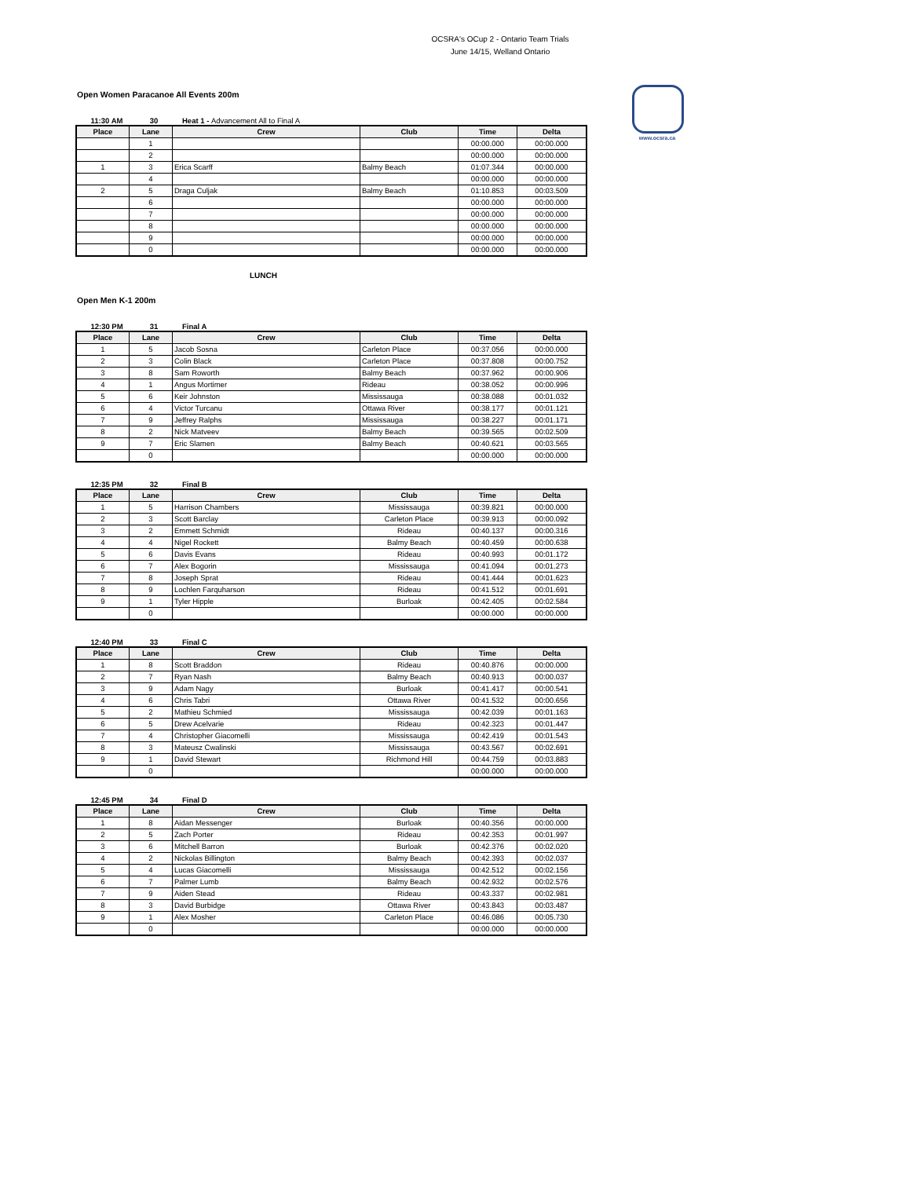OCSRA's OCup 2 - Ontario Team Trials
June 14/15, Welland Ontario
www.ocsra.ca
Open Women Paracanoe All Events 200m
11:30 AM 30 Heat 1 - Advancement All to Final A
| Place | Lane | Crew | Club | Time | Delta |
| --- | --- | --- | --- | --- | --- |
| | 1 | | | 00:00.000 | 00:00.000 |
| | 2 | | | 00:00.000 | 00:00.000 |
| 1 | 3 | Erica Scarff | Balmy Beach | 01:07.344 | 00:00.000 |
| | 4 | | | 00:00.000 | 00:00.000 |
| 2 | 5 | Draga Culjak | Balmy Beach | 01:10.853 | 00:03.509 |
| | 6 | | | 00:00.000 | 00:00.000 |
| | 7 | | | 00:00.000 | 00:00.000 |
| | 8 | | | 00:00.000 | 00:00.000 |
| | 9 | | | 00:00.000 | 00:00.000 |
| | 0 | | | 00:00.000 | 00:00.000 |
LUNCH
Open Men K-1 200m
12:30 PM 31 Final A
| Place | Lane | Crew | Club | Time | Delta |
| --- | --- | --- | --- | --- | --- |
| 1 | 5 | Jacob Sosna | Carleton Place | 00:37.056 | 00:00.000 |
| 2 | 3 | Colin Black | Carleton Place | 00:37.808 | 00:00.752 |
| 3 | 8 | Sam Roworth | Balmy Beach | 00:37.962 | 00:00.906 |
| 4 | 1 | Angus Mortimer | Rideau | 00:38.052 | 00:00.996 |
| 5 | 6 | Keir Johnston | Mississauga | 00:38.088 | 00:01.032 |
| 6 | 4 | Victor Turcanu | Ottawa River | 00:38.177 | 00:01.121 |
| 7 | 9 | Jeffrey Ralphs | Mississauga | 00:38.227 | 00:01.171 |
| 8 | 2 | Nick Matveev | Balmy Beach | 00:39.565 | 00:02.509 |
| 9 | 7 | Eric Slamen | Balmy Beach | 00:40.621 | 00:03.565 |
| | 0 | | | 00:00.000 | 00:00.000 |
12:35 PM 32 Final B
| Place | Lane | Crew | Club | Time | Delta |
| --- | --- | --- | --- | --- | --- |
| 1 | 5 | Harrison Chambers | Mississauga | 00:39.821 | 00:00.000 |
| 2 | 3 | Scott Barclay | Carleton Place | 00:39.913 | 00:00.092 |
| 3 | 2 | Emmett Schmidt | Rideau | 00:40.137 | 00:00.316 |
| 4 | 4 | Nigel Rockett | Balmy Beach | 00:40.459 | 00:00.638 |
| 5 | 6 | Davis Evans | Rideau | 00:40.993 | 00:01.172 |
| 6 | 7 | Alex Bogorin | Mississauga | 00:41.094 | 00:01.273 |
| 7 | 8 | Joseph Sprat | Rideau | 00:41.444 | 00:01.623 |
| 8 | 9 | Lochlen Farquharson | Rideau | 00:41.512 | 00:01.691 |
| 9 | 1 | Tyler Hipple | Burloak | 00:42.405 | 00:02.584 |
| | 0 | | | 00:00.000 | 00:00.000 |
12:40 PM 33 Final C
| Place | Lane | Crew | Club | Time | Delta |
| --- | --- | --- | --- | --- | --- |
| 1 | 8 | Scott Braddon | Rideau | 00:40.876 | 00:00.000 |
| 2 | 7 | Ryan Nash | Balmy Beach | 00:40.913 | 00:00.037 |
| 3 | 9 | Adam Nagy | Burloak | 00:41.417 | 00:00.541 |
| 4 | 6 | Chris Tabri | Ottawa River | 00:41.532 | 00:00.656 |
| 5 | 2 | Mathieu Schmied | Mississauga | 00:42.039 | 00:01.163 |
| 6 | 5 | Drew Acelvarie | Rideau | 00:42.323 | 00:01.447 |
| 7 | 4 | Christopher Giacomelli | Mississauga | 00:42.419 | 00:01.543 |
| 8 | 3 | Mateusz Cwalinski | Mississauga | 00:43.567 | 00:02.691 |
| 9 | 1 | David Stewart | Richmond Hill | 00:44.759 | 00:03.883 |
| | 0 | | | 00:00.000 | 00:00.000 |
12:45 PM 34 Final D
| Place | Lane | Crew | Club | Time | Delta |
| --- | --- | --- | --- | --- | --- |
| 1 | 8 | Aidan Messenger | Burloak | 00:40.356 | 00:00.000 |
| 2 | 5 | Zach Porter | Rideau | 00:42.353 | 00:01.997 |
| 3 | 6 | Mitchell Barron | Burloak | 00:42.376 | 00:02.020 |
| 4 | 2 | Nickolas Billington | Balmy Beach | 00:42.393 | 00:02.037 |
| 5 | 4 | Lucas Giacomelli | Mississauga | 00:42.512 | 00:02.156 |
| 6 | 7 | Palmer Lumb | Balmy Beach | 00:42.932 | 00:02.576 |
| 7 | 9 | Aiden Stead | Rideau | 00:43.337 | 00:02.981 |
| 8 | 3 | David Burbidge | Ottawa River | 00:43.843 | 00:03.487 |
| 9 | 1 | Alex Mosher | Carleton Place | 00:46.086 | 00:05.730 |
| | 0 | | | 00:00.000 | 00:00.000 |